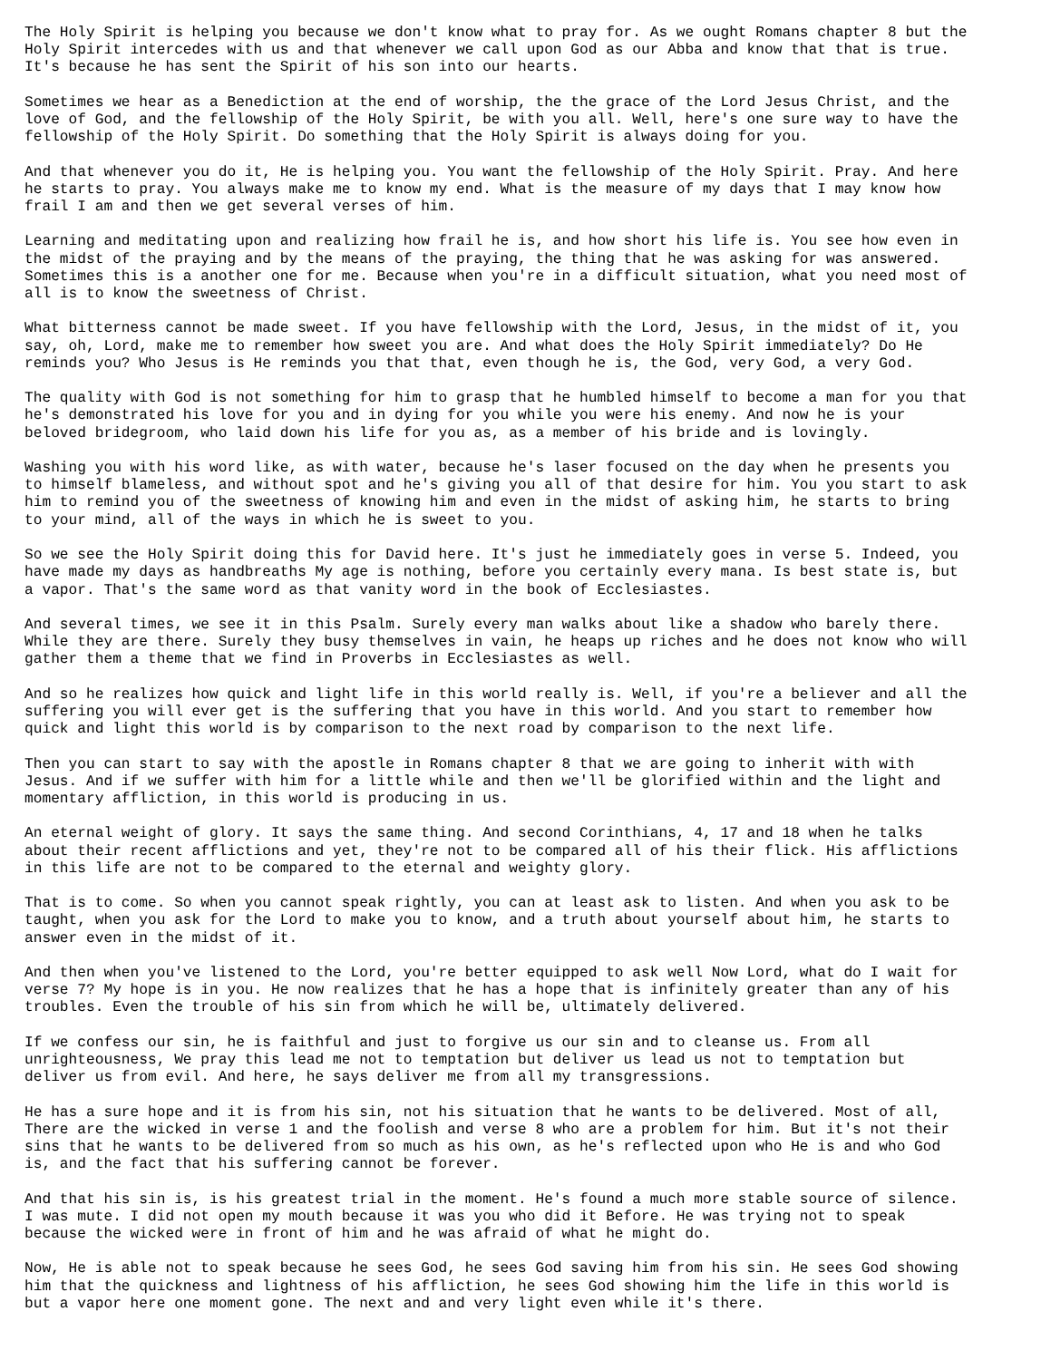The Holy Spirit is helping you because we don't know what to pray for. As we ought Romans chapter 8 but the
Holy Spirit intercedes with us and that whenever we call upon God as our Abba and know that that is true.
It's because he has sent the Spirit of his son into our hearts.

Sometimes we hear as a Benediction at the end of worship, the the grace of the Lord Jesus Christ, and the
love of God, and the fellowship of the Holy Spirit, be with you all. Well, here's one sure way to have the
fellowship of the Holy Spirit. Do something that the Holy Spirit is always doing for you.

And that whenever you do it, He is helping you. You want the fellowship of the Holy Spirit. Pray. And here
he starts to pray. You always make me to know my end. What is the measure of my days that I may know how
frail I am and then we get several verses of him.

Learning and meditating upon and realizing how frail he is, and how short his life is. You see how even in
the midst of the praying and by the means of the praying, the thing that he was asking for was answered.
Sometimes this is a another one for me. Because when you're in a difficult situation, what you need most of
all is to know the sweetness of Christ.

What bitterness cannot be made sweet. If you have fellowship with the Lord, Jesus, in the midst of it, you
say, oh, Lord, make me to remember how sweet you are. And what does the Holy Spirit immediately? Do He
reminds you? Who Jesus is He reminds you that that, even though he is, the God, very God, a very God.

The quality with God is not something for him to grasp that he humbled himself to become a man for you that
he's demonstrated his love for you and in dying for you while you were his enemy. And now he is your
beloved bridegroom, who laid down his life for you as, as a member of his bride and is lovingly.

Washing you with his word like, as with water, because he's laser focused on the day when he presents you
to himself blameless, and without spot and he's giving you all of that desire for him. You you start to ask
him to remind you of the sweetness of knowing him and even in the midst of asking him, he starts to bring
to your mind, all of the ways in which he is sweet to you.

So we see the Holy Spirit doing this for David here. It's just he immediately goes in verse 5. Indeed, you
have made my days as handbreaths My age is nothing, before you certainly every mana. Is best state is, but
a vapor. That's the same word as that vanity word in the book of Ecclesiastes.

And several times, we see it in this Psalm. Surely every man walks about like a shadow who barely there.
While they are there. Surely they busy themselves in vain, he heaps up riches and he does not know who will
gather them a theme that we find in Proverbs in Ecclesiastes as well.

And so he realizes how quick and light life in this world really is. Well, if you're a believer and all the
suffering you will ever get is the suffering that you have in this world. And you start to remember how
quick and light this world is by comparison to the next road by comparison to the next life.

Then you can start to say with the apostle in Romans chapter 8 that we are going to inherit with with
Jesus. And if we suffer with him for a little while and then we'll be glorified within and the light and
momentary affliction, in this world is producing in us.

An eternal weight of glory. It says the same thing. And second Corinthians, 4, 17 and 18 when he talks
about their recent afflictions and yet, they're not to be compared all of his their flick. His afflictions
in this life are not to be compared to the eternal and weighty glory.

That is to come. So when you cannot speak rightly, you can at least ask to listen. And when you ask to be
taught, when you ask for the Lord to make you to know, and a truth about yourself about him, he starts to
answer even in the midst of it.

And then when you've listened to the Lord, you're better equipped to ask well Now Lord, what do I wait for
verse 7? My hope is in you. He now realizes that he has a hope that is infinitely greater than any of his
troubles. Even the trouble of his sin from which he will be, ultimately delivered.

If we confess our sin, he is faithful and just to forgive us our sin and to cleanse us. From all
unrighteousness, We pray this lead me not to temptation but deliver us lead us not to temptation but
deliver us from evil. And here, he says deliver me from all my transgressions.

He has a sure hope and it is from his sin, not his situation that he wants to be delivered. Most of all,
There are the wicked in verse 1 and the foolish and verse 8 who are a problem for him. But it's not their
sins that he wants to be delivered from so much as his own, as he's reflected upon who He is and who God
is, and the fact that his suffering cannot be forever.

And that his sin is, is his greatest trial in the moment. He's found a much more stable source of silence.
I was mute. I did not open my mouth because it was you who did it Before. He was trying not to speak
because the wicked were in front of him and he was afraid of what he might do.

Now, He is able not to speak because he sees God, he sees God saving him from his sin. He sees God showing
him that the quickness and lightness of his affliction, he sees God showing him the life in this world is
but a vapor here one moment gone. The next and and very light even while it's there.